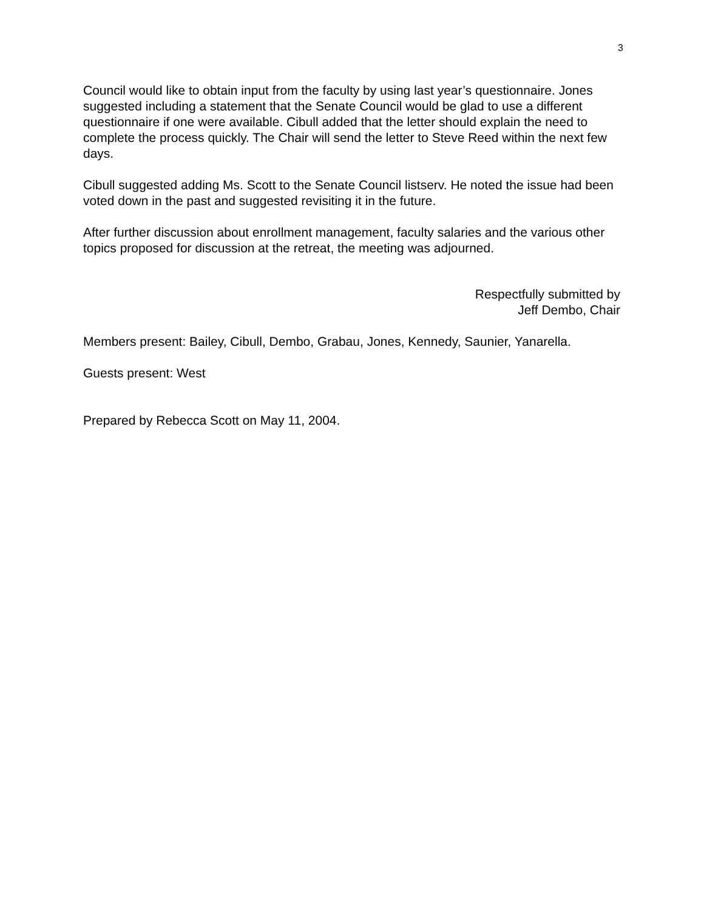3
Council would like to obtain input from the faculty by using last year’s questionnaire. Jones suggested including a statement that the Senate Council would be glad to use a different questionnaire if one were available. Cibull added that the letter should explain the need to complete the process quickly. The Chair will send the letter to Steve Reed within the next few days.
Cibull suggested adding Ms. Scott to the Senate Council listserv. He noted the issue had been voted down in the past and suggested revisiting it in the future.
After further discussion about enrollment management, faculty salaries and the various other topics proposed for discussion at the retreat, the meeting was adjourned.
Respectfully submitted by
Jeff Dembo, Chair
Members present: Bailey, Cibull, Dembo, Grabau, Jones, Kennedy, Saunier, Yanarella.
Guests present: West
Prepared by Rebecca Scott on May 11, 2004.